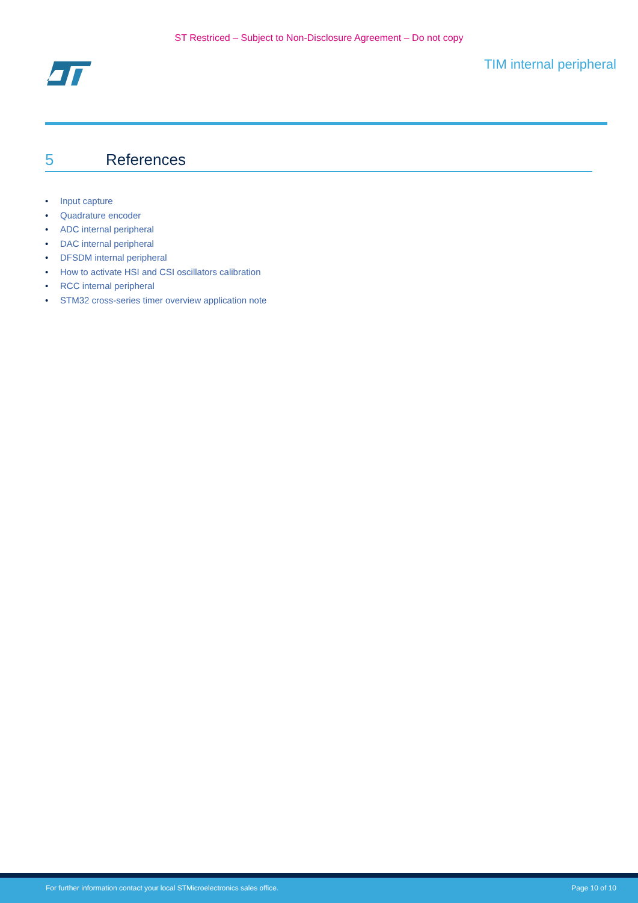ST Restriced – Subject to Non-Disclosure Agreement – Do not copy
TIM internal peripheral
5 References
• Input capture
• Quadrature encoder
• ADC internal peripheral
• DAC internal peripheral
• DFSDM internal peripheral
• How to activate HSI and CSI oscillators calibration
• RCC internal peripheral
• STM32 cross-series timer overview application note
For further information contact your local STMicroelectronics sales office. Page 10 of 10